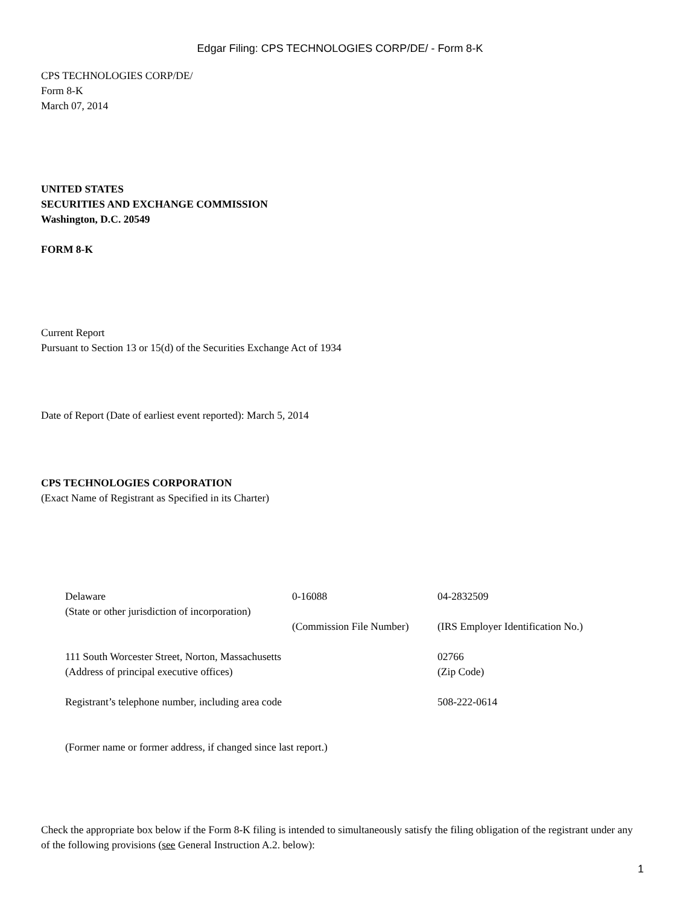Edgar Filing: CPS TECHNOLOGIES CORP/DE/ - Form 8-K
CPS TECHNOLOGIES CORP/DE/
Form 8-K
March 07, 2014
UNITED STATES
SECURITIES AND EXCHANGE COMMISSION
Washington, D.C. 20549
FORM 8-K
Current Report
Pursuant to Section 13 or 15(d) of the Securities Exchange Act of 1934
Date of Report (Date of earliest event reported): March 5, 2014
CPS TECHNOLOGIES CORPORATION
(Exact Name of Registrant as Specified in its Charter)
| Delaware | 0-16088 | 04-2832509 |
| (State or other jurisdiction of incorporation) | | |
| | (Commission File Number) | (IRS Employer Identification No.) |
| 111 South Worcester Street, Norton, Massachusetts | | 02766 |
| (Address of principal executive offices) | | (Zip Code) |
| Registrant’s telephone number, including area code | | 508-222-0614 |
| (Former name or former address, if changed since last report.) | | |
Check the appropriate box below if the Form 8-K filing is intended to simultaneously satisfy the filing obligation of the registrant under any of the following provisions (see General Instruction A.2. below):
1